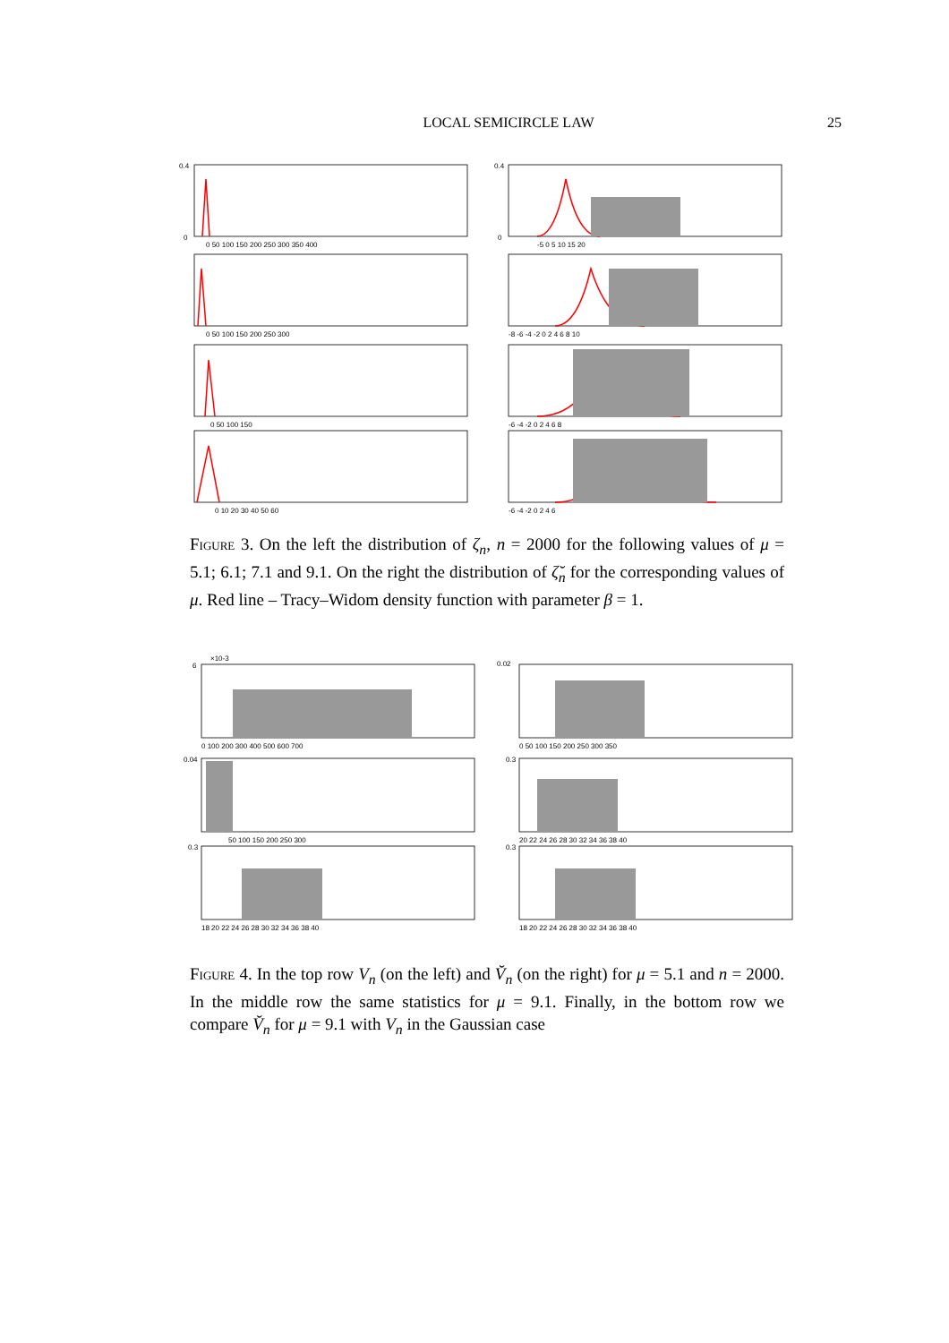LOCAL SEMICIRCLE LAW 25
0.4
0
0.4
0
0 50 100 150 200 250 300 350 400
-5 0 5 10 15 20
0 50 100 150 200 250 300
-8 -6 -4 -2 0 2 4 6 8 10
0 50 100 150
-6 -4 -2 0 2 4 6 8
0 10 20 30 40 50 60
-6 -4 -2 0 2 4 6
Figure 3. On the left the distribution of ζ<sub>n</sub>, n = 2000 for the following values of μ = 5.1; 6.1; 7.1 and 9.1. On the right the distribution of ζ̆<sub>n</sub> for the corresponding values of μ. Red line – Tracy–Widom density function with parameter β = 1.
×10-3
6
0.02
0 100 200 300 400 500 600 700
0 50 100 150 200 250 300 350
0.04
0.3
50 100 150 200 250 300
20 22 24 26 28 30 32 34 36 38 40
0.3
0.3
18 20 22 24 26 28 30 32 34 36 38 40
18 20 22 24 26 28 30 32 34 36 38 40
Figure 4. In the top row V<sub>n</sub> (on the left) and V̆<sub>n</sub> (on the right) for μ = 5.1 and n = 2000. In the middle row the same statistics for μ = 9.1. Finally, in the bottom row we compare V̆<sub>n</sub> for μ = 9.1 with V<sub>n</sub> in the Gaussian case